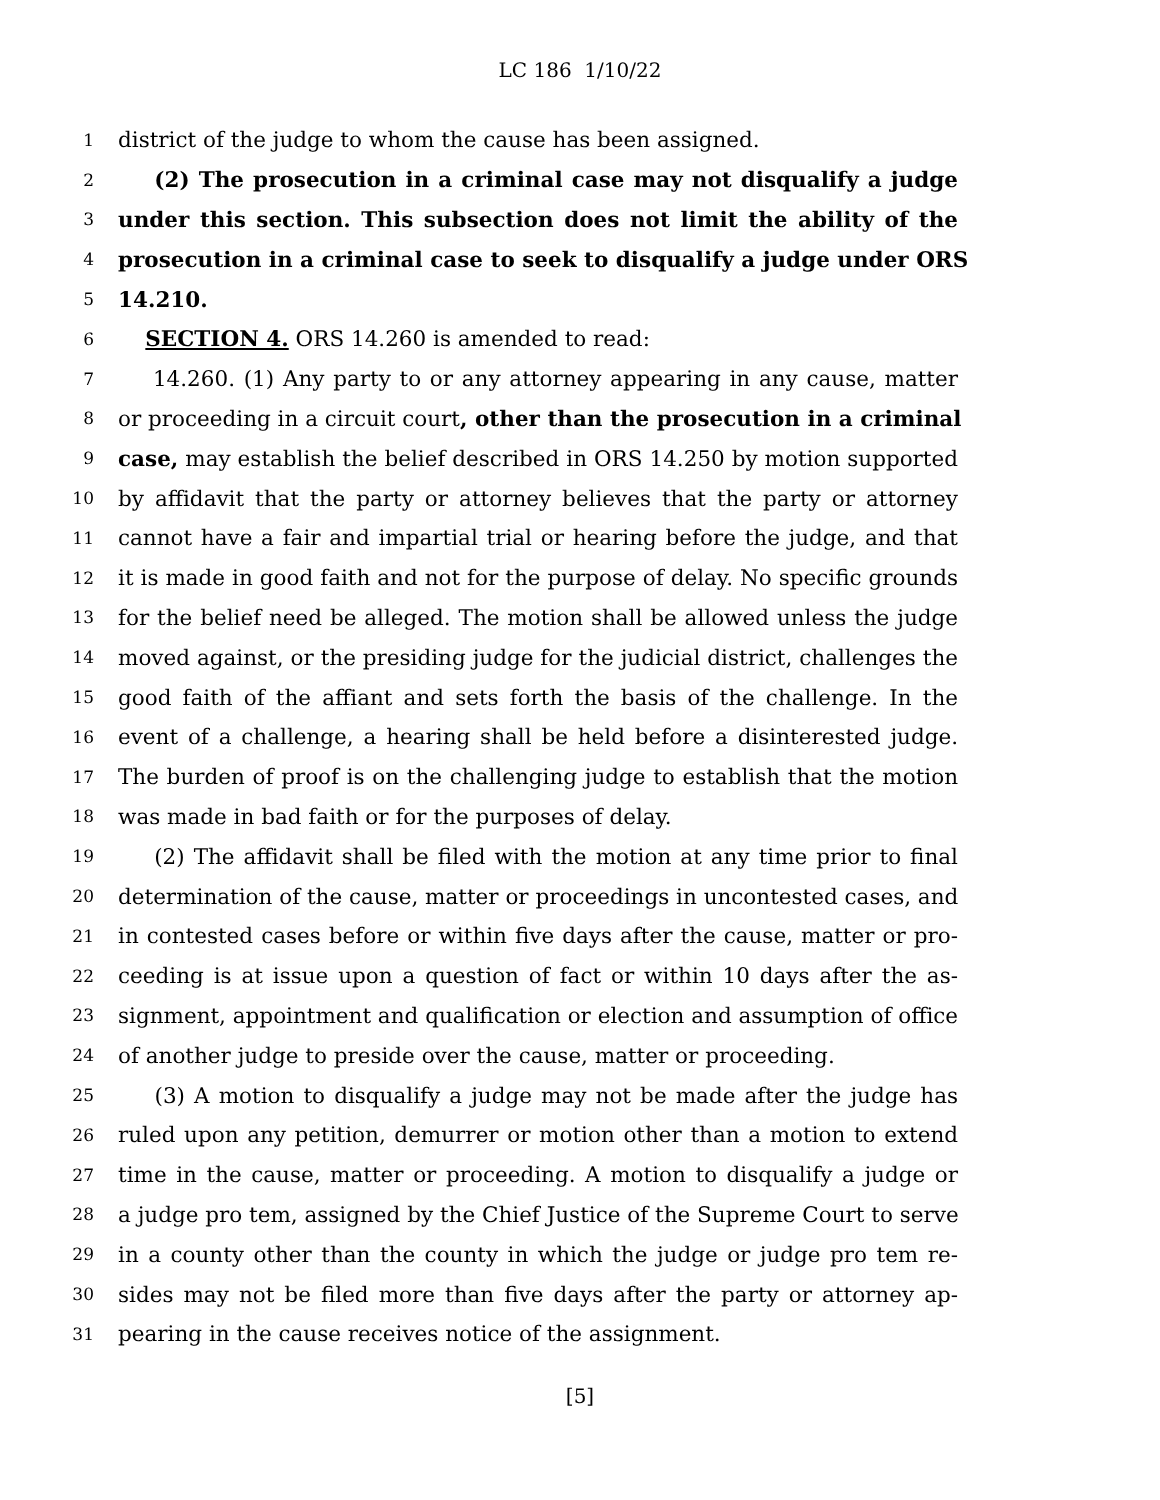LC 186 1/10/22
1 district of the judge to whom the cause has been assigned.
2 (2) The prosecution in a criminal case may not disqualify a judge
3 under this section. This subsection does not limit the ability of the
4 prosecution in a criminal case to seek to disqualify a judge under ORS
5 14.210.
6 SECTION 4. ORS 14.260 is amended to read:
7 14.260. (1) Any party to or any attorney appearing in any cause, matter
8 or proceeding in a circuit court, other than the prosecution in a criminal
9 case, may establish the belief described in ORS 14.250 by motion supported
10 by affidavit that the party or attorney believes that the party or attorney
11 cannot have a fair and impartial trial or hearing before the judge, and that
12 it is made in good faith and not for the purpose of delay. No specific grounds
13 for the belief need be alleged. The motion shall be allowed unless the judge
14 moved against, or the presiding judge for the judicial district, challenges the
15 good faith of the affiant and sets forth the basis of the challenge. In the
16 event of a challenge, a hearing shall be held before a disinterested judge.
17 The burden of proof is on the challenging judge to establish that the motion
18 was made in bad faith or for the purposes of delay.
19 (2) The affidavit shall be filed with the motion at any time prior to final
20 determination of the cause, matter or proceedings in uncontested cases, and
21 in contested cases before or within five days after the cause, matter or pro-
22 ceeding is at issue upon a question of fact or within 10 days after the as-
23 signment, appointment and qualification or election and assumption of office
24 of another judge to preside over the cause, matter or proceeding.
25 (3) A motion to disqualify a judge may not be made after the judge has
26 ruled upon any petition, demurrer or motion other than a motion to extend
27 time in the cause, matter or proceeding. A motion to disqualify a judge or
28 a judge pro tem, assigned by the Chief Justice of the Supreme Court to serve
29 in a county other than the county in which the judge or judge pro tem re-
30 sides may not be filed more than five days after the party or attorney ap-
31 pearing in the cause receives notice of the assignment.
[5]